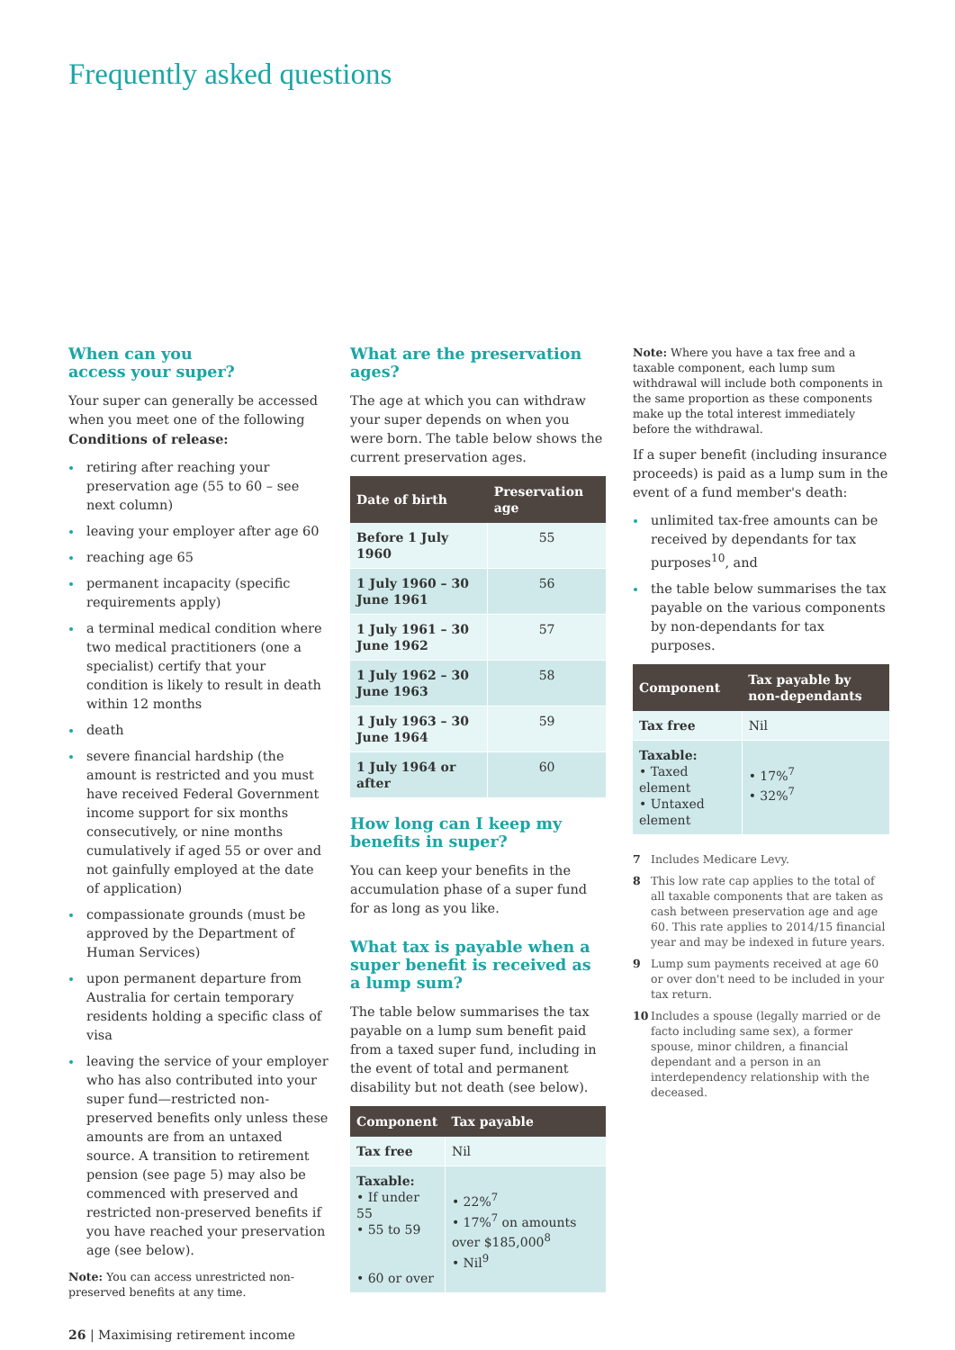Frequently asked questions
When can you
access your super?
Your super can generally be accessed when you meet one of the following Conditions of release:
retiring after reaching your preservation age (55 to 60 – see next column)
leaving your employer after age 60
reaching age 65
permanent incapacity (specific requirements apply)
a terminal medical condition where two medical practitioners (one a specialist) certify that your condition is likely to result in death within 12 months
death
severe financial hardship (the amount is restricted and you must have received Federal Government income support for six months consecutively, or nine months cumulatively if aged 55 or over and not gainfully employed at the date of application)
compassionate grounds (must be approved by the Department of Human Services)
upon permanent departure from Australia for certain temporary residents holding a specific class of visa
leaving the service of your employer who has also contributed into your super fund—restricted non-preserved benefits only unless these amounts are from an untaxed source. A transition to retirement pension (see page 5) may also be commenced with preserved and restricted non-preserved benefits if you have reached your preservation age (see below).
Note: You can access unrestricted non-preserved benefits at any time.
What are the preservation ages?
The age at which you can withdraw your super depends on when you were born. The table below shows the current preservation ages.
| Date of birth | Preservation age |
| --- | --- |
| Before 1 July 1960 | 55 |
| 1 July 1960 – 30 June 1961 | 56 |
| 1 July 1961 – 30 June 1962 | 57 |
| 1 July 1962 – 30 June 1963 | 58 |
| 1 July 1963 – 30 June 1964 | 59 |
| 1 July 1964 or after | 60 |
How long can I keep my benefits in super?
You can keep your benefits in the accumulation phase of a super fund for as long as you like.
What tax is payable when a super benefit is received as a lump sum?
The table below summarises the tax payable on a lump sum benefit paid from a taxed super fund, including in the event of total and permanent disability but not death (see below).
| Component | Tax payable |
| --- | --- |
| Tax free | Nil |
| Taxable: • If under 55 • 55 to 59 • 60 or over | • 22%<sup>7</sup> • 17%<sup>7</sup> on amounts over $185,000<sup>8</sup> • Nil<sup>9</sup> |
Note: Where you have a tax free and a taxable component, each lump sum withdrawal will include both components in the same proportion as these components make up the total interest immediately before the withdrawal.
If a super benefit (including insurance proceeds) is paid as a lump sum in the event of a fund member's death:
unlimited tax-free amounts can be received by dependants for tax purposes<sup>10</sup>, and
the table below summarises the tax payable on the various components by non-dependants for tax purposes.
| Component | Tax payable by non-dependants |
| --- | --- |
| Tax free | Nil |
| Taxable: • Taxed element • Untaxed element | • 17%<sup>7</sup> • 32%<sup>7</sup> |
7 Includes Medicare Levy.
8 This low rate cap applies to the total of all taxable components that are taken as cash between preservation age and age 60. This rate applies to 2014/15 financial year and may be indexed in future years.
9 Lump sum payments received at age 60 or over don't need to be included in your tax return.
10 Includes a spouse (legally married or de facto including same sex), a former spouse, minor children, a financial dependant and a person in an interdependency relationship with the deceased.
26 | Maximising retirement income